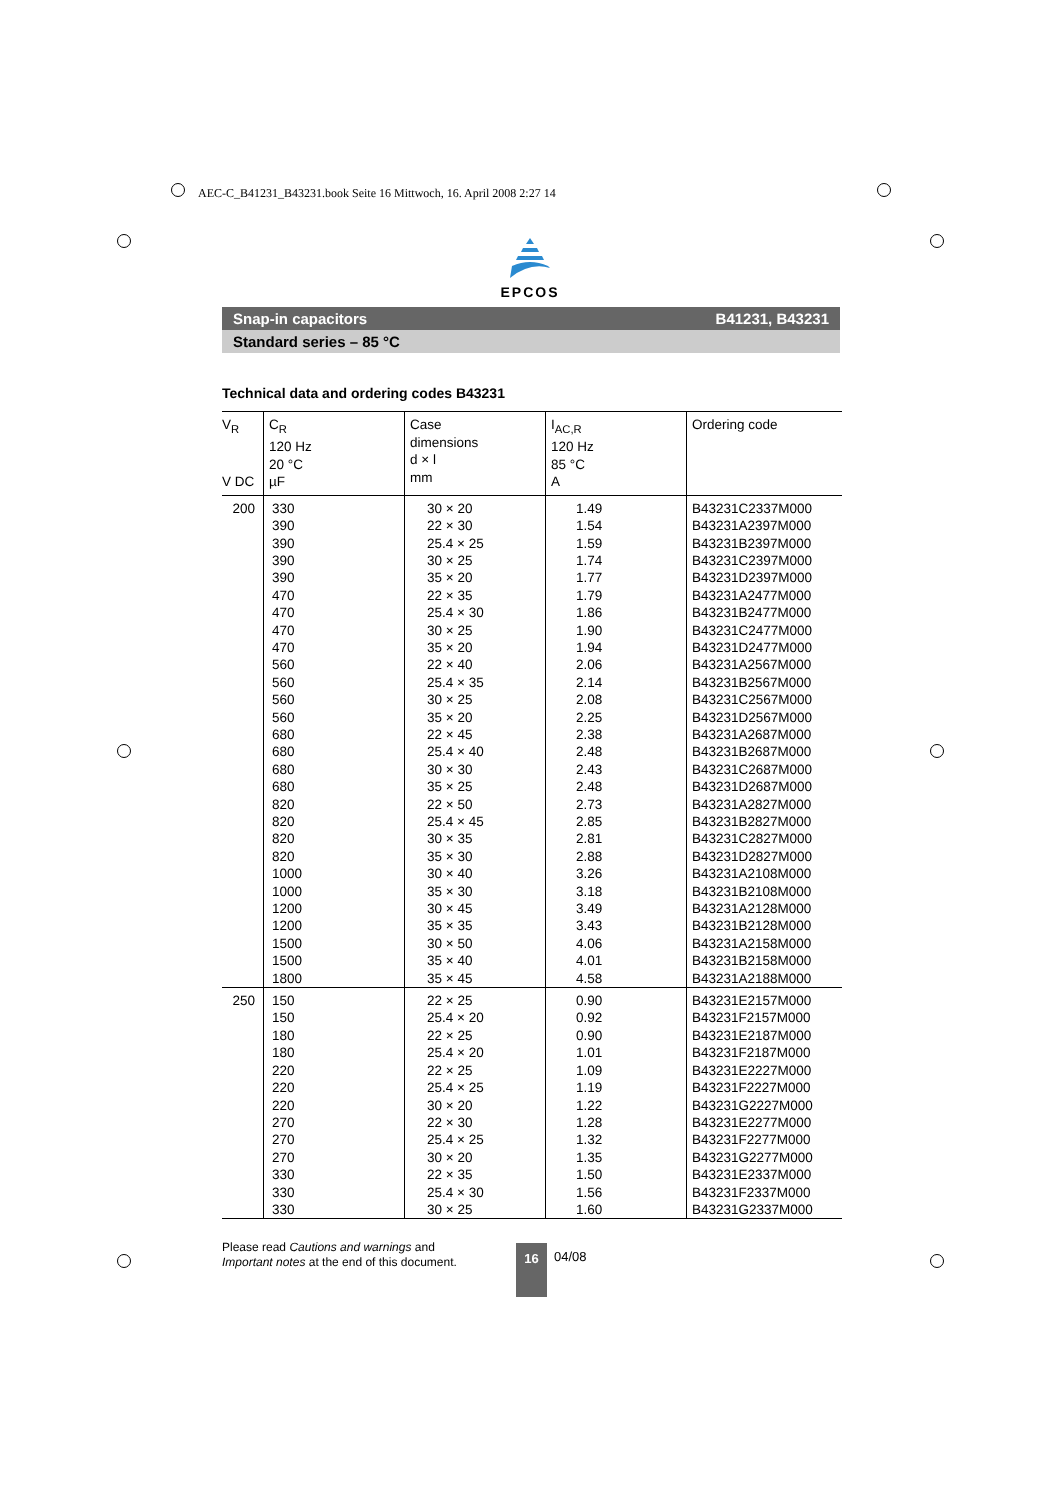AEC-C_B41231_B43231.book Seite 16 Mittwoch, 16. April 2008 2:27 14
EPCOS
Snap-in capacitors B41231, B43231
Standard series – 85 °C
Technical data and ordering codes B43231
| V<sub>R</sub> V DC | C<sub>R</sub> 120 Hz 20 °C µF | Case dimensions d × l mm | I<sub>AC,R</sub> 120 Hz 85 °C A | Ordering code |
| --- | --- | --- | --- | --- |
| 200 | 330 | 30 × 20 | 1.49 | B43231C2337M000 |
| | 390 | 22 × 30 | 1.54 | B43231A2397M000 |
| | 390 | 25.4 × 25 | 1.59 | B43231B2397M000 |
| | 390 | 30 × 25 | 1.74 | B43231C2397M000 |
| | 390 | 35 × 20 | 1.77 | B43231D2397M000 |
| | 470 | 22 × 35 | 1.79 | B43231A2477M000 |
| | 470 | 25.4 × 30 | 1.86 | B43231B2477M000 |
| | 470 | 30 × 25 | 1.90 | B43231C2477M000 |
| | 470 | 35 × 20 | 1.94 | B43231D2477M000 |
| | 560 | 22 × 40 | 2.06 | B43231A2567M000 |
| | 560 | 25.4 × 35 | 2.14 | B43231B2567M000 |
| | 560 | 30 × 25 | 2.08 | B43231C2567M000 |
| | 560 | 35 × 20 | 2.25 | B43231D2567M000 |
| | 680 | 22 × 45 | 2.38 | B43231A2687M000 |
| | 680 | 25.4 × 40 | 2.48 | B43231B2687M000 |
| | 680 | 30 × 30 | 2.43 | B43231C2687M000 |
| | 680 | 35 × 25 | 2.48 | B43231D2687M000 |
| | 820 | 22 × 50 | 2.73 | B43231A2827M000 |
| | 820 | 25.4 × 45 | 2.85 | B43231B2827M000 |
| | 820 | 30 × 35 | 2.81 | B43231C2827M000 |
| | 820 | 35 × 30 | 2.88 | B43231D2827M000 |
| | 1000 | 30 × 40 | 3.26 | B43231A2108M000 |
| | 1000 | 35 × 30 | 3.18 | B43231B2108M000 |
| | 1200 | 30 × 45 | 3.49 | B43231A2128M000 |
| | 1200 | 35 × 35 | 3.43 | B43231B2128M000 |
| | 1500 | 30 × 50 | 4.06 | B43231A2158M000 |
| | 1500 | 35 × 40 | 4.01 | B43231B2158M000 |
| | 1800 | 35 × 45 | 4.58 | B43231A2188M000 |
| 250 | 150 | 22 × 25 | 0.90 | B43231E2157M000 |
| | 150 | 25.4 × 20 | 0.92 | B43231F2157M000 |
| | 180 | 22 × 25 | 0.90 | B43231E2187M000 |
| | 180 | 25.4 × 20 | 1.01 | B43231F2187M000 |
| | 220 | 22 × 25 | 1.09 | B43231E2227M000 |
| | 220 | 25.4 × 25 | 1.19 | B43231F2227M000 |
| | 220 | 30 × 20 | 1.22 | B43231G2227M000 |
| | 270 | 22 × 30 | 1.28 | B43231E2277M000 |
| | 270 | 25.4 × 25 | 1.32 | B43231F2277M000 |
| | 270 | 30 × 20 | 1.35 | B43231G2277M000 |
| | 330 | 22 × 35 | 1.50 | B43231E2337M000 |
| | 330 | 25.4 × 30 | 1.56 | B43231F2337M000 |
| | 330 | 30 × 25 | 1.60 | B43231G2337M000 |
Please read Cautions and warnings and
Important notes at the end of this document.
16 04/08